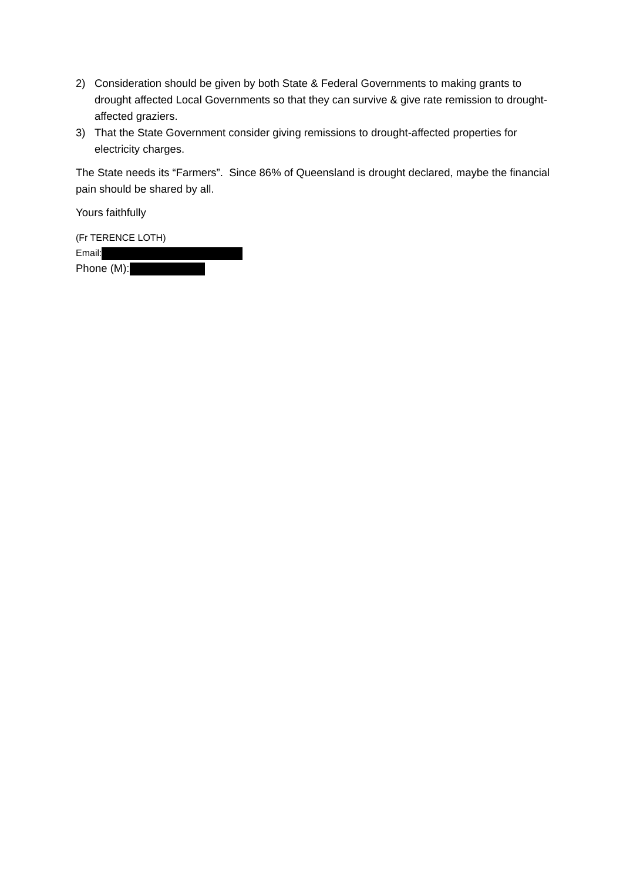2) Consideration should be given by both State & Federal Governments to making grants to drought affected Local Governments so that they can survive & give rate remission to drought- affected graziers.
3) That the State Government consider giving remissions to drought-affected properties for electricity charges.
The State needs its “Farmers”. Since 86% of Queensland is drought declared, maybe the financial pain should be shared by all.
Yours faithfully
(Fr TERENCE LOTH)
Email:
Phone (M):